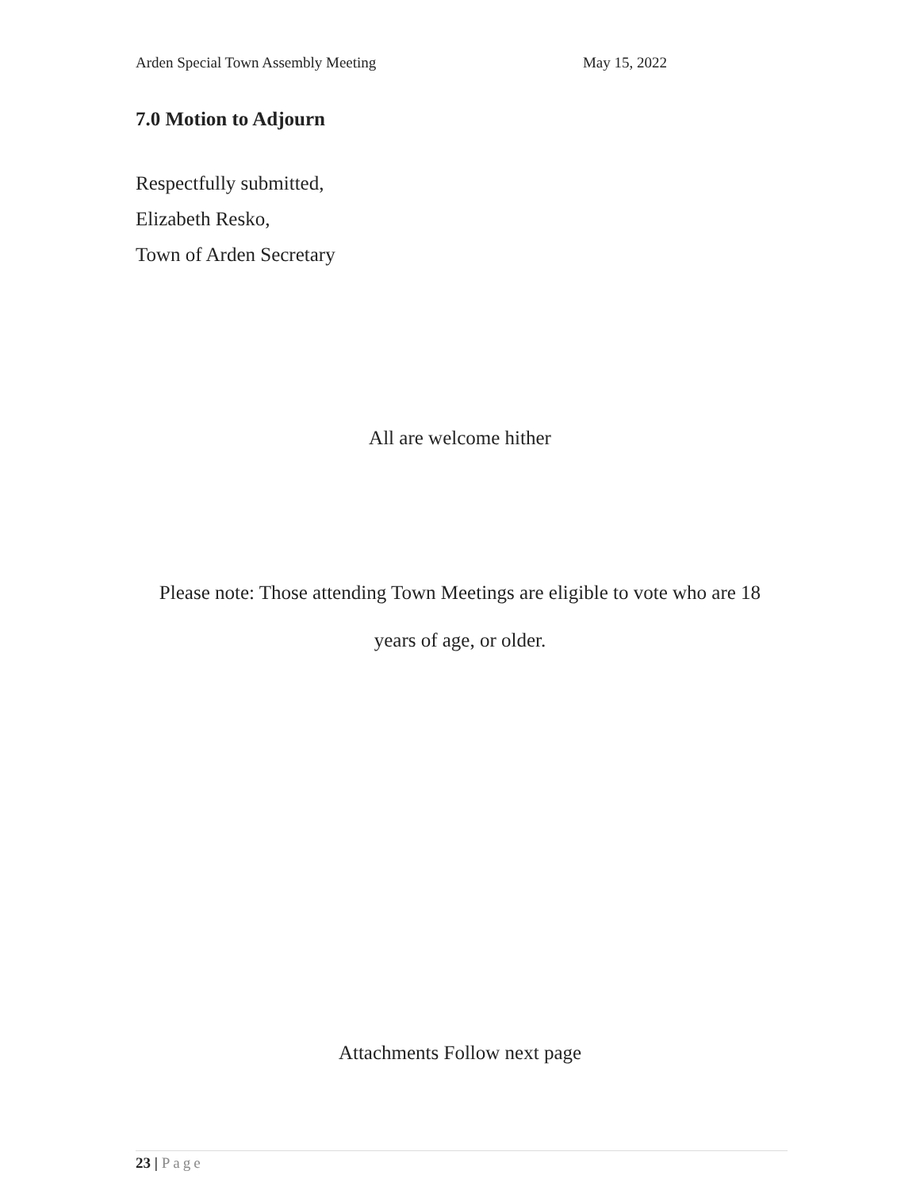Arden Special Town Assembly Meeting May 15, 2022
7.0 Motion to Adjourn
Respectfully submitted,
Elizabeth Resko,
Town of Arden Secretary
All are welcome hither
Please note: Those attending Town Meetings are eligible to vote who are 18
years of age, or older.
Attachments Follow next page
23 | Page